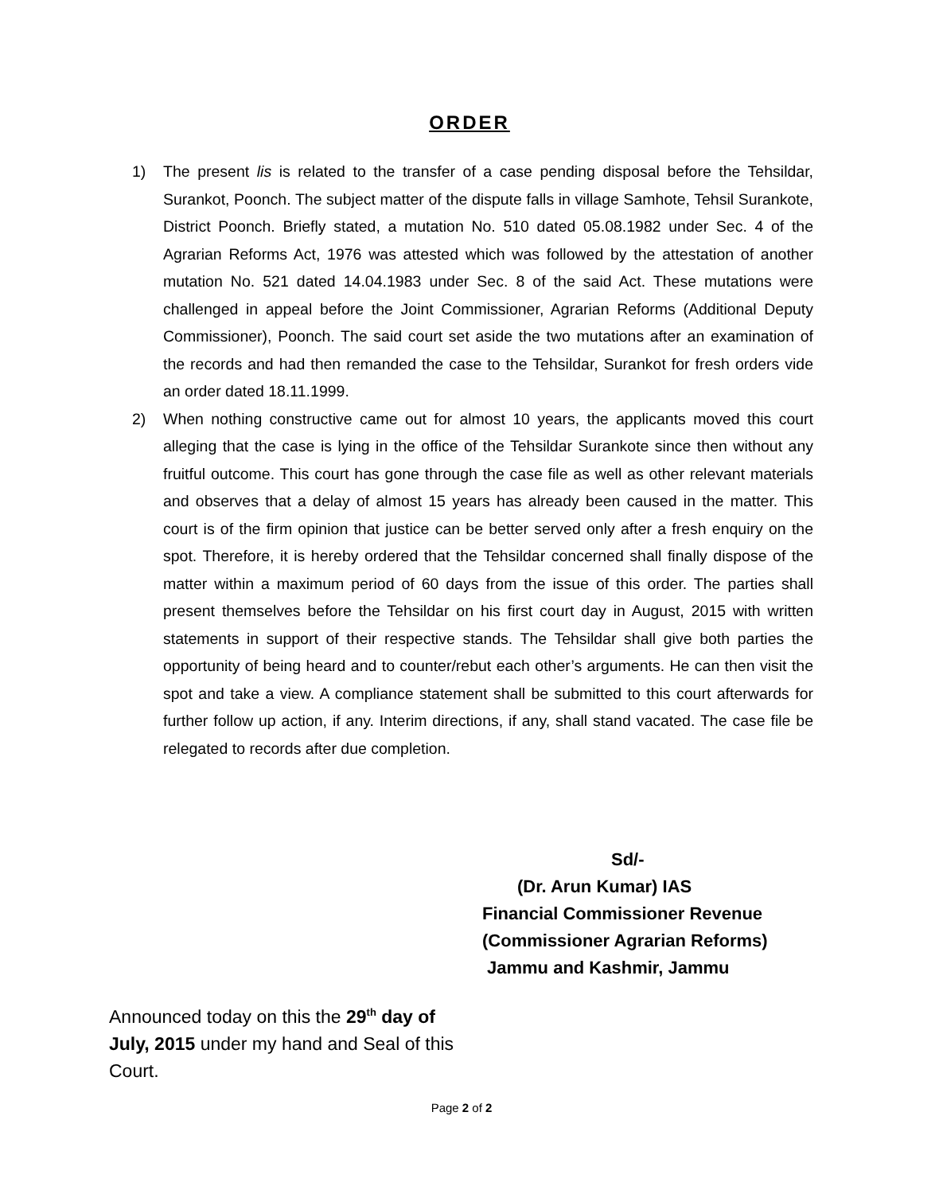ORDER
1) The present lis is related to the transfer of a case pending disposal before the Tehsildar, Surankot, Poonch. The subject matter of the dispute falls in village Samhote, Tehsil Surankote, District Poonch. Briefly stated, a mutation No. 510 dated 05.08.1982 under Sec. 4 of the Agrarian Reforms Act, 1976 was attested which was followed by the attestation of another mutation No. 521 dated 14.04.1983 under Sec. 8 of the said Act. These mutations were challenged in appeal before the Joint Commissioner, Agrarian Reforms (Additional Deputy Commissioner), Poonch. The said court set aside the two mutations after an examination of the records and had then remanded the case to the Tehsildar, Surankot for fresh orders vide an order dated 18.11.1999.
2) When nothing constructive came out for almost 10 years, the applicants moved this court alleging that the case is lying in the office of the Tehsildar Surankote since then without any fruitful outcome. This court has gone through the case file as well as other relevant materials and observes that a delay of almost 15 years has already been caused in the matter. This court is of the firm opinion that justice can be better served only after a fresh enquiry on the spot. Therefore, it is hereby ordered that the Tehsildar concerned shall finally dispose of the matter within a maximum period of 60 days from the issue of this order. The parties shall present themselves before the Tehsildar on his first court day in August, 2015 with written statements in support of their respective stands. The Tehsildar shall give both parties the opportunity of being heard and to counter/rebut each other’s arguments. He can then visit the spot and take a view. A compliance statement shall be submitted to this court afterwards for further follow up action, if any. Interim directions, if any, shall stand vacated. The case file be relegated to records after due completion.
Sd/-
(Dr. Arun Kumar) IAS
Financial Commissioner Revenue
(Commissioner Agrarian Reforms)
Jammu and Kashmir, Jammu
Announced today on this the 29<sup>th</sup> day of July, 2015 under my hand and Seal of this Court.
Page 2 of 2